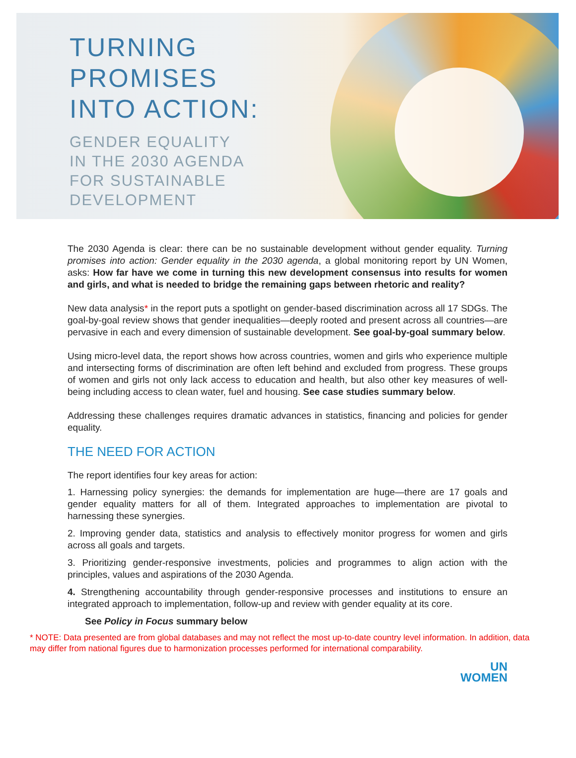TURNING
PROMISES
INTO ACTION:
GENDER EQUALITY
IN THE 2030 AGENDA
FOR SUSTAINABLE
DEVELOPMENT
The 2030 Agenda is clear: there can be no sustainable development without gender equality. Turning promises into action: Gender equality in the 2030 agenda, a global monitoring report by UN Women, asks: How far have we come in turning this new development consensus into results for women and girls, and what is needed to bridge the remaining gaps between rhetoric and reality?
New data analysis* in the report puts a spotlight on gender-based discrimination across all 17 SDGs. The goal-by-goal review shows that gender inequalities—deeply rooted and present across all countries—are pervasive in each and every dimension of sustainable development. See goal-by-goal summary below.
Using micro-level data, the report shows how across countries, women and girls who experience multiple and intersecting forms of discrimination are often left behind and excluded from progress. These groups of women and girls not only lack access to education and health, but also other key measures of well-being including access to clean water, fuel and housing. See case studies summary below.
Addressing these challenges requires dramatic advances in statistics, financing and policies for gender equality.
THE NEED FOR ACTION
The report identifies four key areas for action:
1. Harnessing policy synergies: the demands for implementation are huge—there are 17 goals and gender equality matters for all of them. Integrated approaches to implementation are pivotal to harnessing these synergies.
2. Improving gender data, statistics and analysis to effectively monitor progress for women and girls across all goals and targets.
3. Prioritizing gender-responsive investments, policies and programmes to align action with the principles, values and aspirations of the 2030 Agenda.
4. Strengthening accountability through gender-responsive processes and institutions to ensure an integrated approach to implementation, follow-up and review with gender equality at its core.
See Policy in Focus summary below
* NOTE: Data presented are from global databases and may not reflect the most up-to-date country level information. In addition, data may differ from national figures due to harmonization processes performed for international comparability.
UN
WOMEN